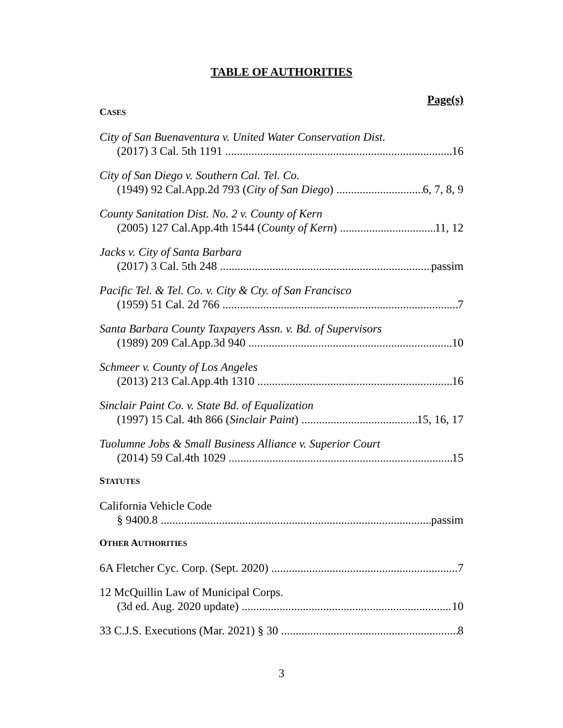TABLE OF AUTHORITIES
Page(s)
CASES
City of San Buenaventura v. United Water Conservation Dist.
(2017) 3 Cal. 5th 1191 16
City of San Diego v. Southern Cal. Tel. Co.
(1949) 92 Cal.App.2d 793 (City of San Diego) 6, 7, 8, 9
County Sanitation Dist. No. 2 v. County of Kern
(2005) 127 Cal.App.4th 1544 (County of Kern) 11, 12
Jacks v. City of Santa Barbara
(2017) 3 Cal. 5th 248 passim
Pacific Tel. & Tel. Co. v. City & Cty. of San Francisco
(1959) 51 Cal. 2d 766 7
Santa Barbara County Taxpayers Assn. v. Bd. of Supervisors
(1989) 209 Cal.App.3d 940 10
Schmeer v. County of Los Angeles
(2013) 213 Cal.App.4th 1310 16
Sinclair Paint Co. v. State Bd. of Equalization
(1997) 15 Cal. 4th 866 (Sinclair Paint) 15, 16, 17
Tuolumne Jobs & Small Business Alliance v. Superior Court
(2014) 59 Cal.4th 1029 15
STATUTES
California Vehicle Code
§ 9400.8 passim
OTHER AUTHORITIES
6A Fletcher Cyc. Corp. (Sept. 2020) 7
12 McQuillin Law of Municipal Corps.
(3d ed. Aug. 2020 update) 10
33 C.J.S. Executions (Mar. 2021) § 30 8
3